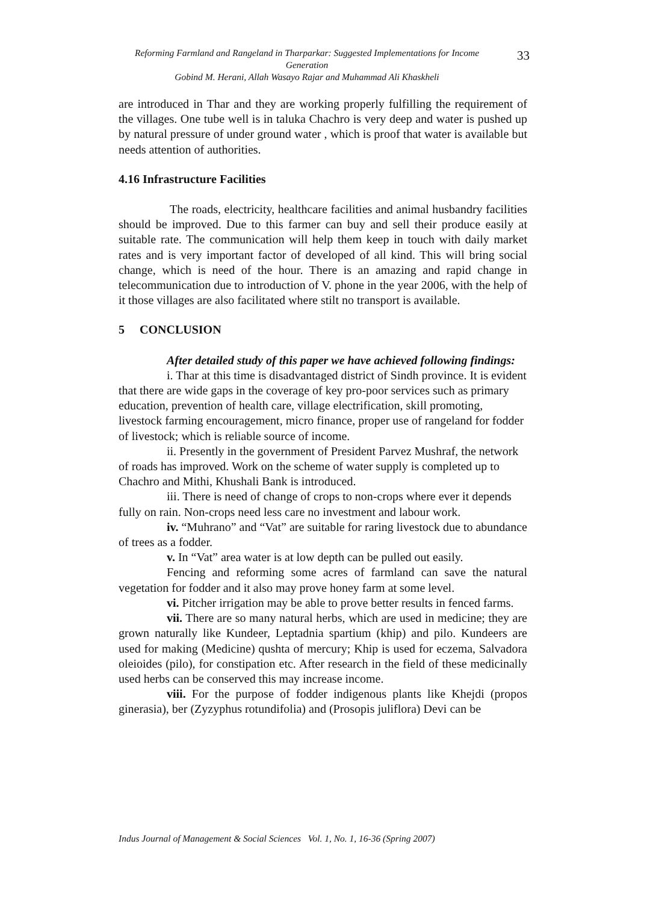33
Reforming Farmland and Rangeland in Tharparkar: Suggested Implementations for Income Generation
Gobind M. Herani, Allah Wasayo Rajar and Muhammad Ali Khaskheli
are introduced in Thar and they are working properly fulfilling the requirement of the villages. One tube well is in taluka Chachro is very deep and water is pushed up by natural pressure of under ground water , which is proof that water is available but needs attention of authorities.
4.16 Infrastructure Facilities
The roads, electricity, healthcare facilities and animal husbandry facilities should be improved. Due to this farmer can buy and sell their produce easily at suitable rate. The communication will help them keep in touch with daily market rates and is very important factor of developed of all kind. This will bring social change, which is need of the hour. There is an amazing and rapid change in telecommunication due to introduction of V. phone in the year 2006, with the help of it those villages are also facilitated where stilt no transport is available.
5 CONCLUSION
After detailed study of this paper we have achieved following findings:
i. Thar at this time is disadvantaged district of Sindh province. It is evident that there are wide gaps in the coverage of key pro-poor services such as primary education, prevention of health care, village electrification, skill promoting, livestock farming encouragement, micro finance, proper use of rangeland for fodder of livestock; which is reliable source of income.
ii. Presently in the government of President Parvez Mushraf, the network of roads has improved. Work on the scheme of water supply is completed up to Chachro and Mithi, Khushali Bank is introduced.
iii. There is need of change of crops to non-crops where ever it depends fully on rain. Non-crops need less care no investment and labour work.
iv. “Muhrano” and “Vat” are suitable for raring livestock due to abundance of trees as a fodder.
v. In “Vat” area water is at low depth can be pulled out easily.
Fencing and reforming some acres of farmland can save the natural vegetation for fodder and it also may prove honey farm at some level.
vi. Pitcher irrigation may be able to prove better results in fenced farms.
vii. There are so many natural herbs, which are used in medicine; they are grown naturally like Kundeer, Leptadnia spartium (khip) and pilo. Kundeers are used for making (Medicine) qushta of mercury; Khip is used for eczema, Salvadora oleioides (pilo), for constipation etc. After research in the field of these medicinally used herbs can be conserved this may increase income.
viii. For the purpose of fodder indigenous plants like Khejdi (propos ginerasia), ber (Zyzyphus rotundifolia) and (Prosopis juliflora) Devi can be
Indus Journal of Management & Social Sciences Vol. 1, No. 1, 16-36 (Spring 2007)